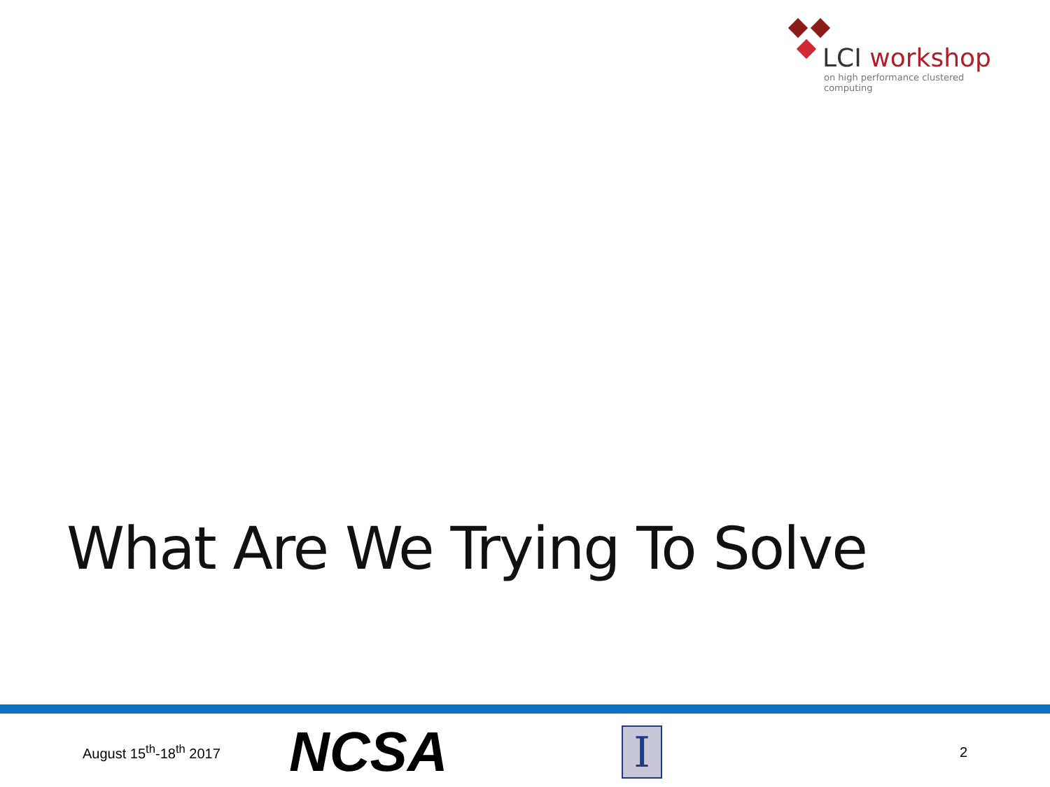LCI workshop
on high performance clustered computing
What Are We Trying To Solve
August 15<sup>th</sup>-18<sup>th</sup> 2017
NCSA
I
2